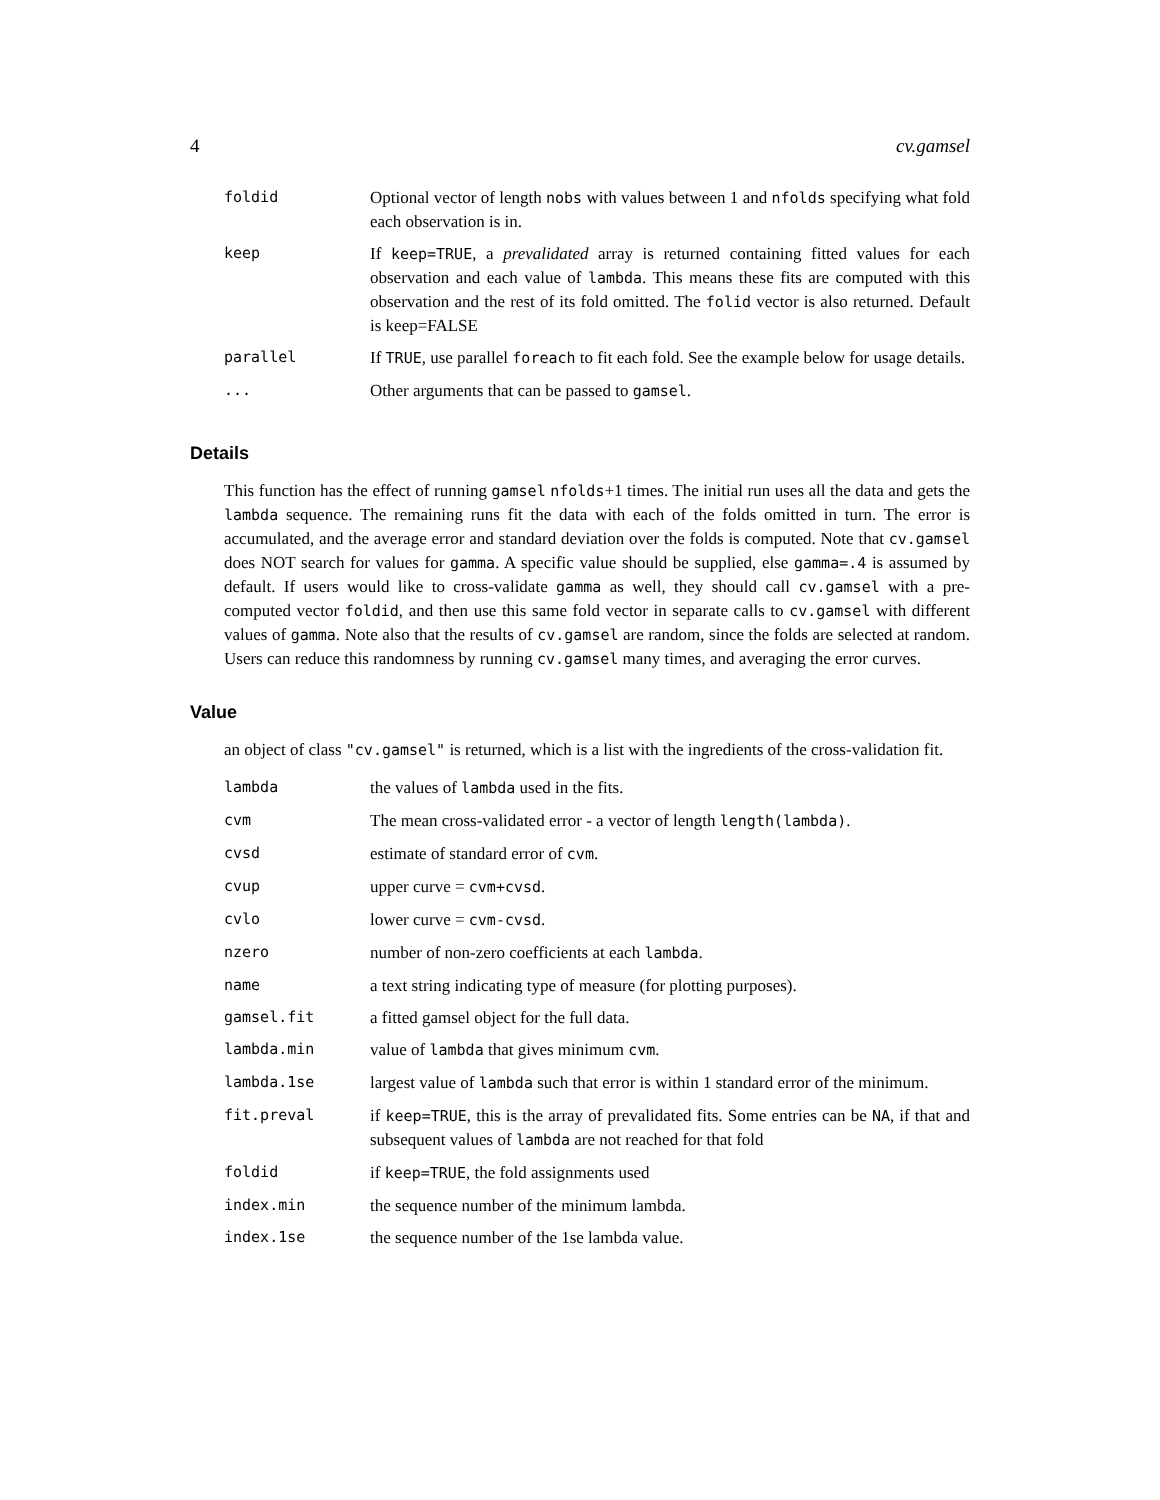4 cv.gamsel
| foldid | Optional vector of length nobs with values between 1 and nfolds specifying what fold each observation is in. |
| keep | If keep=TRUE , a prevalidated array is returned containing fitted values for each observation and each value of lambda . This means these fits are computed with this observation and the rest of its fold omitted. The folid vector is also returned. Default is keep=FALSE |
| parallel | If TRUE , use parallel foreach to fit each fold. See the example below for usage details. |
| ... | Other arguments that can be passed to gamsel . |
Details
This function has the effect of running gamsel nfolds+1 times. The initial run uses all the data and gets the lambda sequence. The remaining runs fit the data with each of the folds omitted in turn. The error is accumulated, and the average error and standard deviation over the folds is computed. Note that cv.gamsel does NOT search for values for gamma. A specific value should be supplied, else gamma=.4 is assumed by default. If users would like to cross-validate gamma as well, they should call cv.gamsel with a pre-computed vector foldid, and then use this same fold vector in separate calls to cv.gamsel with different values of gamma. Note also that the results of cv.gamsel are random, since the folds are selected at random. Users can reduce this randomness by running cv.gamsel many times, and averaging the error curves.
Value
an object of class "cv.gamsel" is returned, which is a list with the ingredients of the cross-validation fit.
| lambda | the values of lambda used in the fits. |
| cvm | The mean cross-validated error - a vector of length length(lambda) . |
| cvsd | estimate of standard error of cvm . |
| cvup | upper curve = cvm+cvsd . |
| cvlo | lower curve = cvm-cvsd . |
| nzero | number of non-zero coefficients at each lambda . |
| name | a text string indicating type of measure (for plotting purposes). |
| gamsel.fit | a fitted gamsel object for the full data. |
| lambda.min | value of lambda that gives minimum cvm . |
| lambda.1se | largest value of lambda such that error is within 1 standard error of the minimum. |
| fit.preval | if keep=TRUE , this is the array of prevalidated fits. Some entries can be NA , if that and subsequent values of lambda are not reached for that fold |
| foldid | if keep=TRUE , the fold assignments used |
| index.min | the sequence number of the minimum lambda. |
| index.1se | the sequence number of the 1se lambda value. |